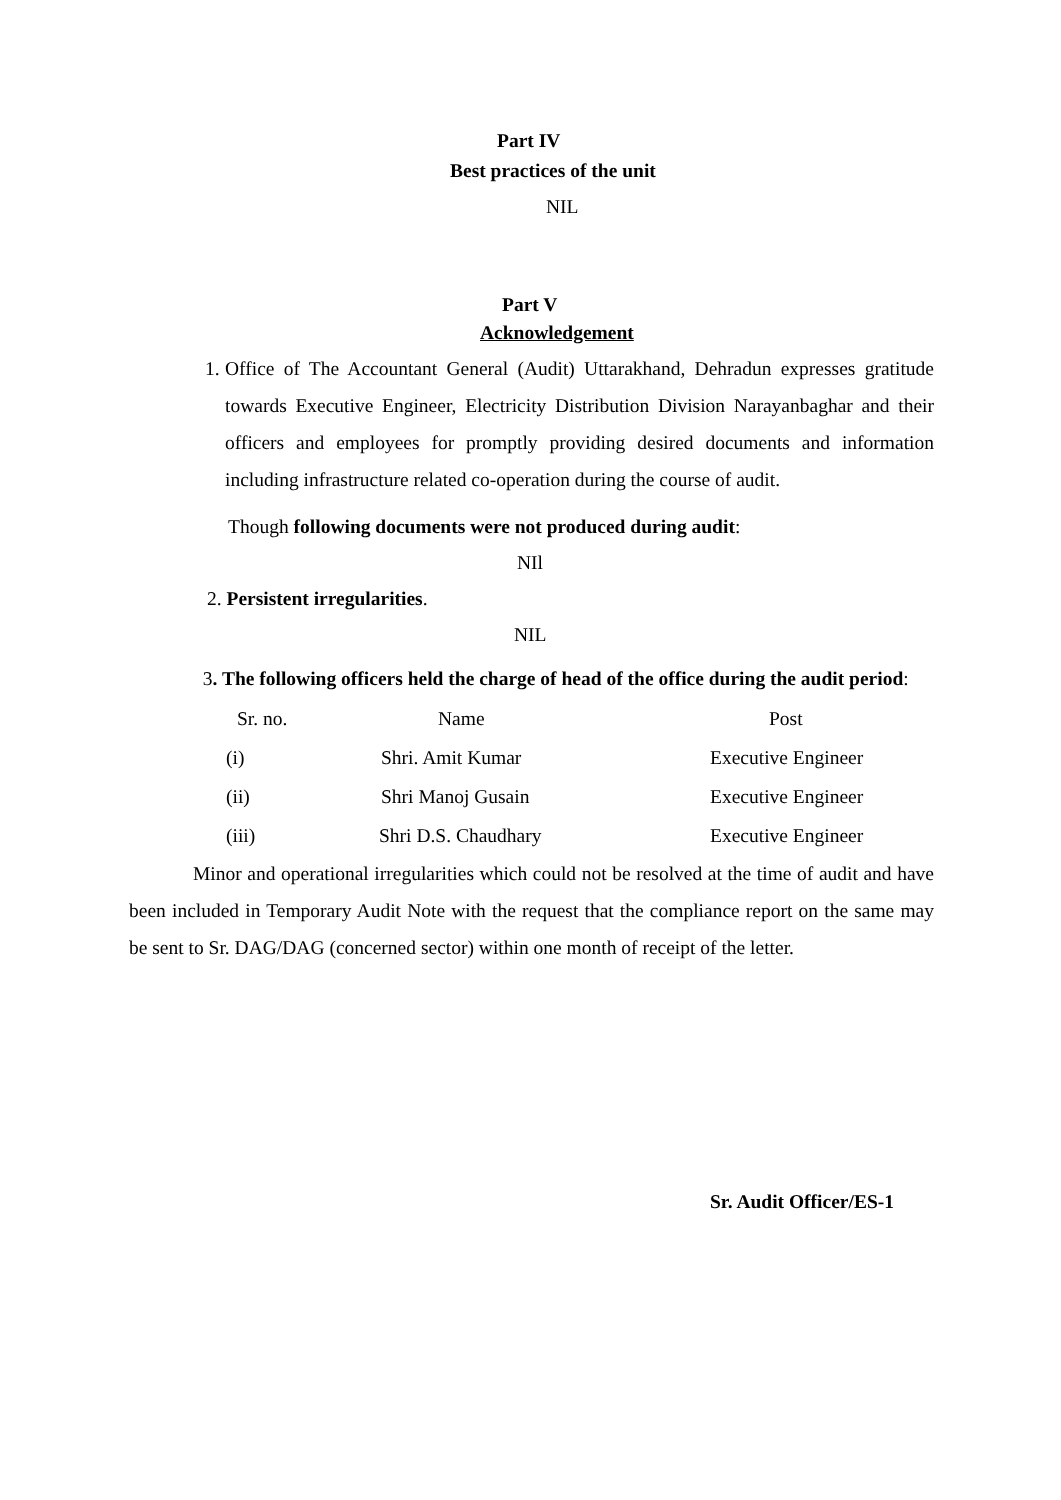Part IV
Best practices of the unit
NIL
Part V
Acknowledgement
1.
Office of The Accountant General (Audit) Uttarakhand, Dehradun expresses gratitude towards Executive Engineer, Electricity Distribution Division Narayanbaghar and their officers and employees for promptly providing desired documents and information including infrastructure related co-operation during the course of audit.
Though following documents were not produced during audit:
NIl
2. Persistent irregularities.
NIL
3. The following officers held the charge of head of the office during the audit period:
| Sr. no. | Name | Post |
| --- | --- | --- |
| (i) | Shri. Amit Kumar | Executive Engineer |
| (ii) | Shri Manoj Gusain | Executive Engineer |
| (iii) | Shri D.S. Chaudhary | Executive Engineer |
Minor and operational irregularities which could not be resolved at the time of audit and have been included in Temporary Audit Note with the request that the compliance report on the same may be sent to Sr. DAG/DAG (concerned sector) within one month of receipt of the letter.
Sr. Audit Officer/ES-1